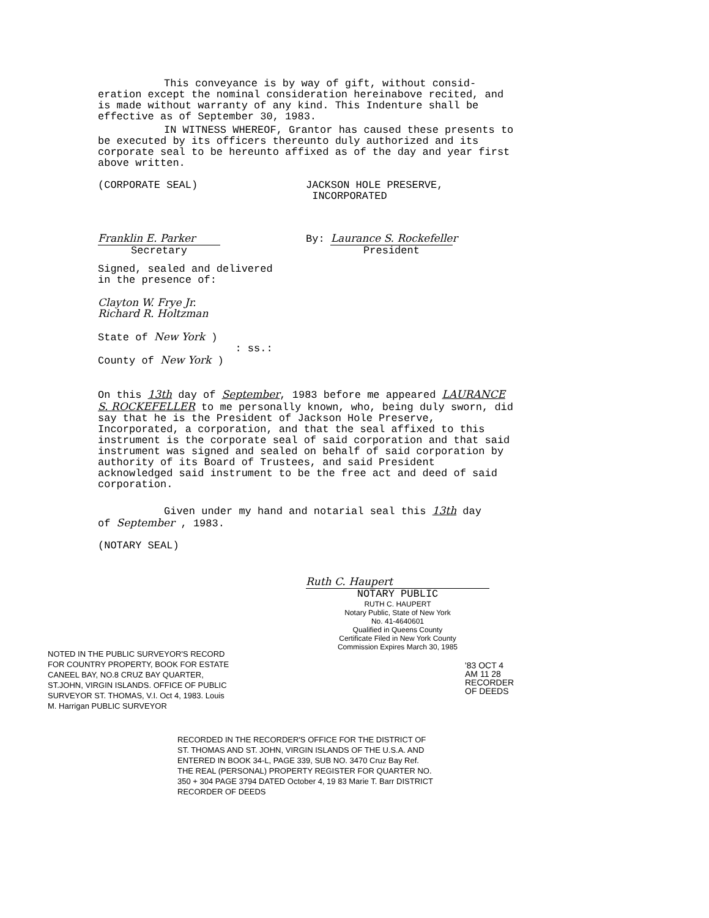This conveyance is by way of gift, without consid-
eration except the nominal consideration hereinabove recited, and is made without warranty of any kind. This Indenture shall be effective as of September 30, 1983.
IN WITNESS WHEREOF, Grantor has caused these presents to be executed by its officers thereunto duly authorized and its corporate seal to be hereunto affixed as of the day and year first above written.
(CORPORATE SEAL) JACKSON HOLE PRESERVE,
INCORPORATED
Franklin E. Parker
Secretary
By: Laurance S. Rockefeller
President
Signed, sealed and delivered
in the presence of:
Clayton W. Frye Jr.
Richard R. Holtzman
State of New York )
: ss.:
County of New York )
On this 13th day of September, 1983 before me appeared LAURANCE S. ROCKEFELLER to me personally known, who, being duly sworn, did say that he is the President of Jackson Hole Preserve, Incorporated, a corporation, and that the seal affixed to this instrument is the corporate seal of said corporation and that said instrument was signed and sealed on behalf of said corporation by authority of its Board of Trustees, and said President acknowledged said instrument to be the free act and deed of said corporation.
Given under my hand and notarial seal this 13th day
of September , 1983.
(NOTARY SEAL)
Ruth C. Haupert
NOTARY PUBLIC
RUTH C. HAUPERT
Notary Public, State of New York
No. 41-4640601
Qualified in Queens County
Certificate Filed in New York County
Commission Expires March 30, 1985
NOTED IN THE PUBLIC SURVEYOR'S RECORD FOR COUNTRY PROPERTY, BOOK FOR ESTATE CANEEL BAY, NO.8 CRUZ BAY QUARTER, ST.JOHN, VIRGIN ISLANDS. OFFICE OF PUBLIC SURVEYOR ST. THOMAS, V.I. Oct 4, 1983. Louis M. Harrigan PUBLIC SURVEYOR
RECORDED IN THE RECORDER'S OFFICE FOR THE DISTRICT OF ST. THOMAS AND ST. JOHN, VIRGIN ISLANDS OF THE U.S.A. AND ENTERED IN BOOK 34-L, PAGE 339, SUB NO. 3470 Cruz Bay Ref. THE REAL (PERSONAL) PROPERTY REGISTER FOR QUARTER NO. 350 + 304 PAGE 3794 DATED October 4, 19 83 Marie T. Barr DISTRICT RECORDER OF DEEDS
'83 OCT 4 AM 11 28 RECORDER OF DEEDS